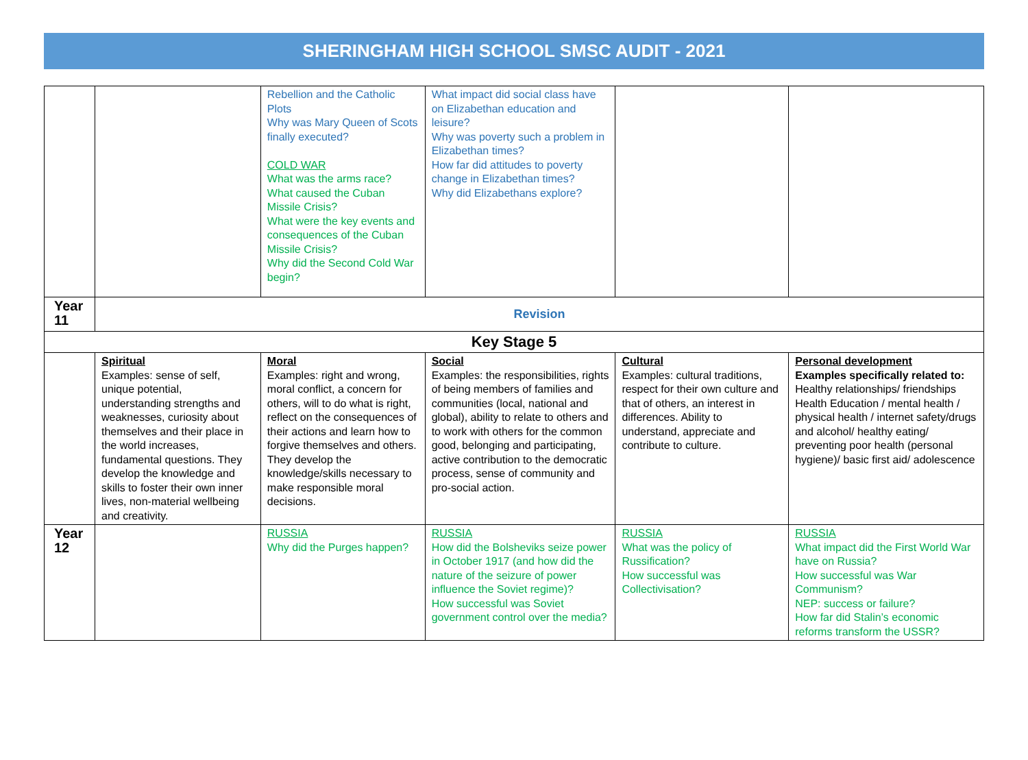SHERINGHAM HIGH SCHOOL SMSC AUDIT - 2021
| | | Rebellion and the Catholic Plots Why was Mary Queen of Scots finally executed? COLD WAR What was the arms race? What caused the Cuban Missile Crisis? What were the key events and consequences of the Cuban Missile Crisis? Why did the Second Cold War begin? | What impact did social class have on Elizabethan education and leisure? Why was poverty such a problem in Elizabethan times? How far did attitudes to poverty change in Elizabethan times? Why did Elizabethans explore? | | |
| Year 11 | Revision | | | | |
| Key Stage 5 | | | | | |
| | Spiritual Examples: sense of self, unique potential, understanding strengths and weaknesses, curiosity about themselves and their place in the world increases, fundamental questions. They develop the knowledge and skills to foster their own inner lives, non-material wellbeing and creativity. | Moral Examples: right and wrong, moral conflict, a concern for others, will to do what is right, reflect on the consequences of their actions and learn how to forgive themselves and others. They develop the knowledge/skills necessary to make responsible moral decisions. | Social Examples: the responsibilities, rights of being members of families and communities (local, national and global), ability to relate to others and to work with others for the common good, belonging and participating, active contribution to the democratic process, sense of community and pro-social action. | Cultural Examples: cultural traditions, respect for their own culture and that of others, an interest in differences. Ability to understand, appreciate and contribute to culture. | Personal development Examples specifically related to: Healthy relationships/ friendships Health Education / mental health / physical health / internet safety/drugs and alcohol/ healthy eating/ preventing poor health (personal hygiene)/ basic first aid/ adolescence |
| Year 12 | | RUSSIA Why did the Purges happen? | RUSSIA How did the Bolsheviks seize power in October 1917 (and how did the nature of the seizure of power influence the Soviet regime)? How successful was Soviet government control over the media? | RUSSIA What was the policy of Russification? How successful was Collectivisation? | RUSSIA What impact did the First World War have on Russia? How successful was War Communism? NEP: success or failure? How far did Stalin’s economic reforms transform the USSR? |